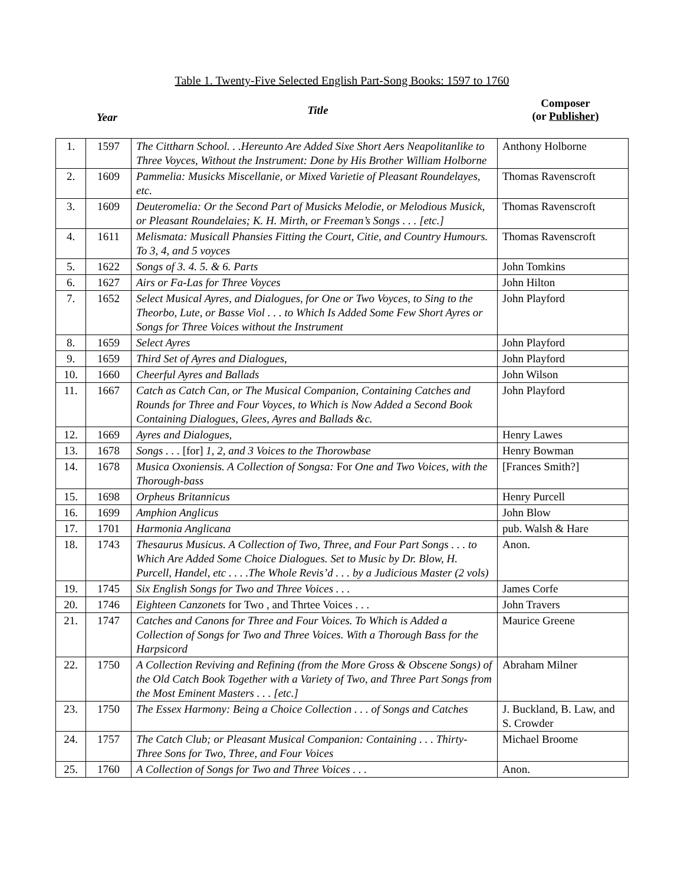Table 1. Twenty-Five Selected English Part-Song Books: 1597 to 1760
Year
Title
Composer
(or Publisher)
| 1. | 1597 | The Cittharn School. . .Hereunto Are Added Sixe Short Aers Neapolitanlike to Three Voyces, Without the Instrument: Done by His Brother William Holborne | Anthony Holborne |
| 2. | 1609 | Pammelia: Musicks Miscellanie, or Mixed Varietie of Pleasant Roundelayes, etc. | Thomas Ravenscroft |
| 3. | 1609 | Deuteromelia: Or the Second Part of Musicks Melodie, or Melodious Musick, or Pleasant Roundelaies; K. H. Mirth, or Freeman’s Songs . . . [etc.] | Thomas Ravenscroft |
| 4. | 1611 | Melismata: Musicall Phansies Fitting the Court, Citie, and Country Humours. To 3, 4, and 5 voyces | Thomas Ravenscroft |
| 5. | 1622 | Songs of 3. 4. 5. & 6. Parts | John Tomkins |
| 6. | 1627 | Airs or Fa-Las for Three Voyces | John Hilton |
| 7. | 1652 | Select Musical Ayres, and Dialogues, for One or Two Voyces, to Sing to the Theorbo, Lute, or Basse Viol . . . to Which Is Added Some Few Short Ayres or Songs for Three Voices without the Instrument | John Playford |
| 8. | 1659 | Select Ayres | John Playford |
| 9. | 1659 | Third Set of Ayres and Dialogues, | John Playford |
| 10. | 1660 | Cheerful Ayres and Ballads | John Wilson |
| 11. | 1667 | Catch as Catch Can, or The Musical Companion, Containing Catches and Rounds for Three and Four Voyces, to Which is Now Added a Second Book Containing Dialogues, Glees, Ayres and Ballads &c. | John Playford |
| 12. | 1669 | Ayres and Dialogues, | Henry Lawes |
| 13. | 1678 | Songs . . . [for] 1, 2, and 3 Voices to the Thorowbase | Henry Bowman |
| 14. | 1678 | Musica Oxoniensis. A Collection of Songsa: For One and Two Voices, with the Thorough-bass | [Frances Smith?] |
| 15. | 1698 | Orpheus Britannicus | Henry Purcell |
| 16. | 1699 | Amphion Anglicus | John Blow |
| 17. | 1701 | Harmonia Anglicana | pub. Walsh & Hare |
| 18. | 1743 | Thesaurus Musicus. A Collection of Two, Three, and Four Part Songs . . . to Which Are Added Some Choice Dialogues. Set to Music by Dr. Blow, H. Purcell, Handel, etc . . . .The Whole Revis’d . . . by a Judicious Master (2 vols) | Anon. |
| 19. | 1745 | Six English Songs for Two and Three Voices . . . | James Corfe |
| 20. | 1746 | Eighteen Canzonets for Two , and Thrtee Voices . . . | John Travers |
| 21. | 1747 | Catches and Canons for Three and Four Voices. To Which is Added a Collection of Songs for Two and Three Voices. With a Thorough Bass for the Harpsicord | Maurice Greene |
| 22. | 1750 | A Collection Reviving and Refining (from the More Gross & Obscene Songs) of the Old Catch Book Together with a Variety of Two, and Three Part Songs from the Most Eminent Masters . . . [etc.] | Abraham Milner |
| 23. | 1750 | The Essex Harmony: Being a Choice Collection . . . of Songs and Catches | J. Buckland, B. Law, and S. Crowder |
| 24. | 1757 | The Catch Club; or Pleasant Musical Companion: Containing . . . Thirty-Three Sons for Two, Three, and Four Voices | Michael Broome |
| 25. | 1760 | A Collection of Songs for Two and Three Voices . . . | Anon. |